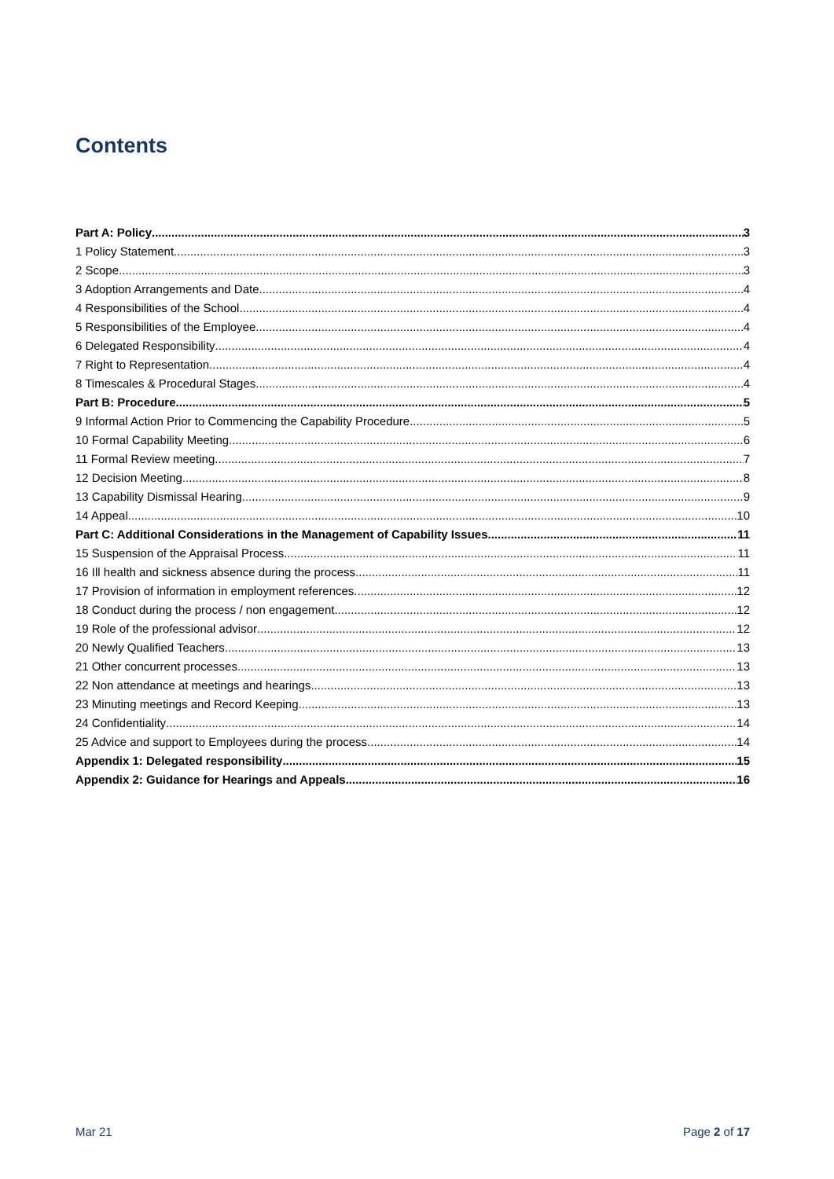Contents
Part A: Policy 3
1 Policy Statement 3
2 Scope 3
3 Adoption Arrangements and Date 4
4 Responsibilities of the School 4
5 Responsibilities of the Employee 4
6 Delegated Responsibility 4
7 Right to Representation 4
8 Timescales & Procedural Stages 4
Part B: Procedure 5
9 Informal Action Prior to Commencing the Capability Procedure 5
10 Formal Capability Meeting 6
11 Formal Review meeting 7
12 Decision Meeting 8
13 Capability Dismissal Hearing 9
14 Appeal 10
Part C: Additional Considerations in the Management of Capability Issues 11
15 Suspension of the Appraisal Process 11
16 Ill health and sickness absence during the process 11
17 Provision of information in employment references 12
18 Conduct during the process / non engagement 12
19 Role of the professional advisor 12
20 Newly Qualified Teachers 13
21 Other concurrent processes 13
22 Non attendance at meetings and hearings 13
23 Minuting meetings and Record Keeping 13
24 Confidentiality 14
25 Advice and support to Employees during the process 14
Appendix 1: Delegated responsibility 15
Appendix 2: Guidance for Hearings and Appeals 16
Mar 21 Page 2 of 17